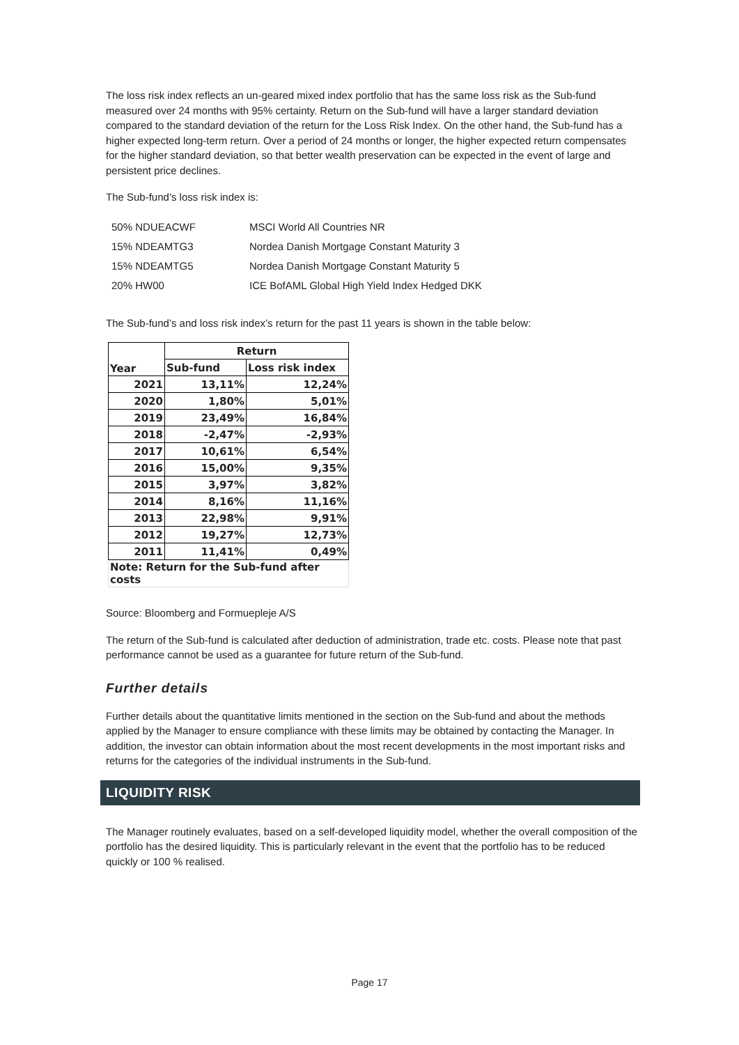The loss risk index reflects an un-geared mixed index portfolio that has the same loss risk as the Sub-fund measured over 24 months with 95% certainty. Return on the Sub-fund will have a larger standard deviation compared to the standard deviation of the return for the Loss Risk Index. On the other hand, the Sub-fund has a higher expected long-term return. Over a period of 24 months or longer, the higher expected return compensates for the higher standard deviation, so that better wealth preservation can be expected in the event of large and persistent price declines.
The Sub-fund’s loss risk index is:
| 50% NDUEACWF | MSCI World All Countries NR |
| 15% NDEAMTG3 | Nordea Danish Mortgage Constant Maturity 3 |
| 15% NDEAMTG5 | Nordea Danish Mortgage Constant Maturity 5 |
| 20% HW00 | ICE BofAML Global High Yield Index Hedged DKK |
The Sub-fund’s and loss risk index’s return for the past 11 years is shown in the table below:
| Year | Return | |
| --- | --- | --- |
| | Sub-fund | Loss risk index |
| 2021 | 13,11% | 12,24% |
| 2020 | 1,80% | 5,01% |
| 2019 | 23,49% | 16,84% |
| 2018 | -2,47% | -2,93% |
| 2017 | 10,61% | 6,54% |
| 2016 | 15,00% | 9,35% |
| 2015 | 3,97% | 3,82% |
| 2014 | 8,16% | 11,16% |
| 2013 | 22,98% | 9,91% |
| 2012 | 19,27% | 12,73% |
| 2011 | 11,41% | 0,49% |
| Note: Return for the Sub-fund after costs | | |
Source: Bloomberg and Formuepleje A/S
The return of the Sub-fund is calculated after deduction of administration, trade etc. costs. Please note that past performance cannot be used as a guarantee for future return of the Sub-fund.
Further details
Further details about the quantitative limits mentioned in the section on the Sub-fund and about the methods applied by the Manager to ensure compliance with these limits may be obtained by contacting the Manager. In addition, the investor can obtain information about the most recent developments in the most important risks and returns for the categories of the individual instruments in the Sub-fund.
LIQUIDITY RISK
The Manager routinely evaluates, based on a self-developed liquidity model, whether the overall composition of the portfolio has the desired liquidity. This is particularly relevant in the event that the portfolio has to be reduced quickly or 100 % realised.
Page 17